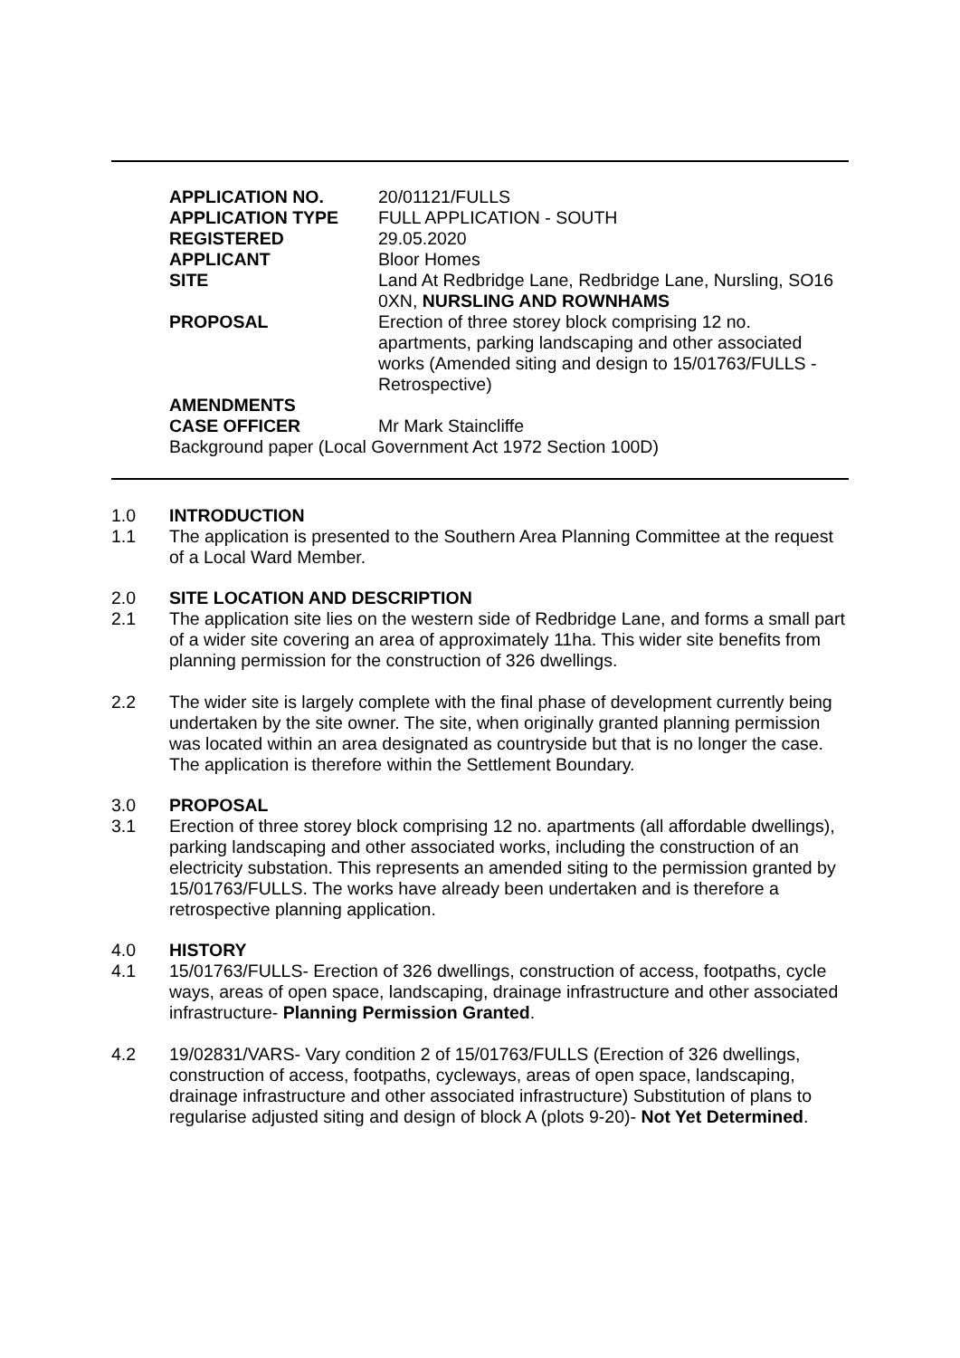| APPLICATION NO. | 20/01121/FULLS |
| APPLICATION TYPE | FULL APPLICATION - SOUTH |
| REGISTERED | 29.05.2020 |
| APPLICANT | Bloor Homes |
| SITE | Land At Redbridge Lane, Redbridge Lane, Nursling, SO16 0XN, NURSLING AND ROWNHAMS |
| PROPOSAL | Erection of three storey block comprising 12 no. apartments, parking landscaping and other associated works (Amended siting and design to 15/01763/FULLS - Retrospective) |
| AMENDMENTS | |
| CASE OFFICER | Mr Mark Staincliffe |
Background paper (Local Government Act 1972 Section 100D)
1.0 INTRODUCTION
1.1 The application is presented to the Southern Area Planning Committee at the request of a Local Ward Member.
2.0 SITE LOCATION AND DESCRIPTION
2.1 The application site lies on the western side of Redbridge Lane, and forms a small part of a wider site covering an area of approximately 11ha. This wider site benefits from planning permission for the construction of 326 dwellings.
2.2 The wider site is largely complete with the final phase of development currently being undertaken by the site owner. The site, when originally granted planning permission was located within an area designated as countryside but that is no longer the case. The application is therefore within the Settlement Boundary.
3.0 PROPOSAL
3.1 Erection of three storey block comprising 12 no. apartments (all affordable dwellings), parking landscaping and other associated works, including the construction of an electricity substation. This represents an amended siting to the permission granted by 15/01763/FULLS. The works have already been undertaken and is therefore a retrospective planning application.
4.0 HISTORY
4.1 15/01763/FULLS- Erection of 326 dwellings, construction of access, footpaths, cycle ways, areas of open space, landscaping, drainage infrastructure and other associated infrastructure- Planning Permission Granted.
4.2 19/02831/VARS- Vary condition 2 of 15/01763/FULLS (Erection of 326 dwellings, construction of access, footpaths, cycleways, areas of open space, landscaping, drainage infrastructure and other associated infrastructure) Substitution of plans to regularise adjusted siting and design of block A (plots 9-20)- Not Yet Determined.